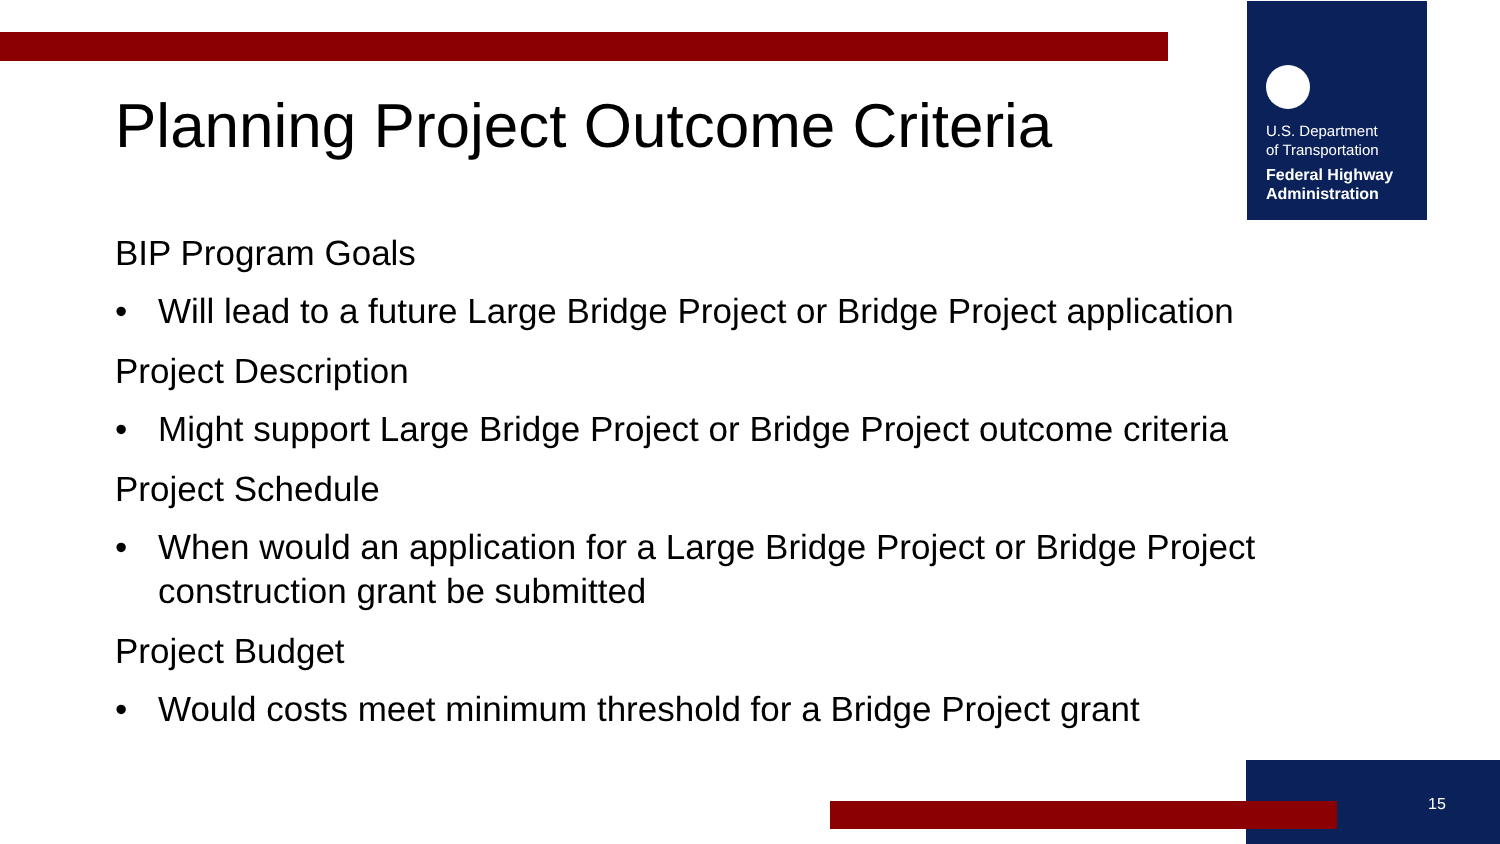U.S. Department
of Transportation
Federal Highway
Administration
Planning Project Outcome Criteria
BIP Program Goals
• Will lead to a future Large Bridge Project or Bridge Project application
Project Description
• Might support Large Bridge Project or Bridge Project outcome criteria
Project Schedule
• When would an application for a Large Bridge Project or Bridge Project construction grant be submitted
Project Budget
• Would costs meet minimum threshold for a Bridge Project grant
15